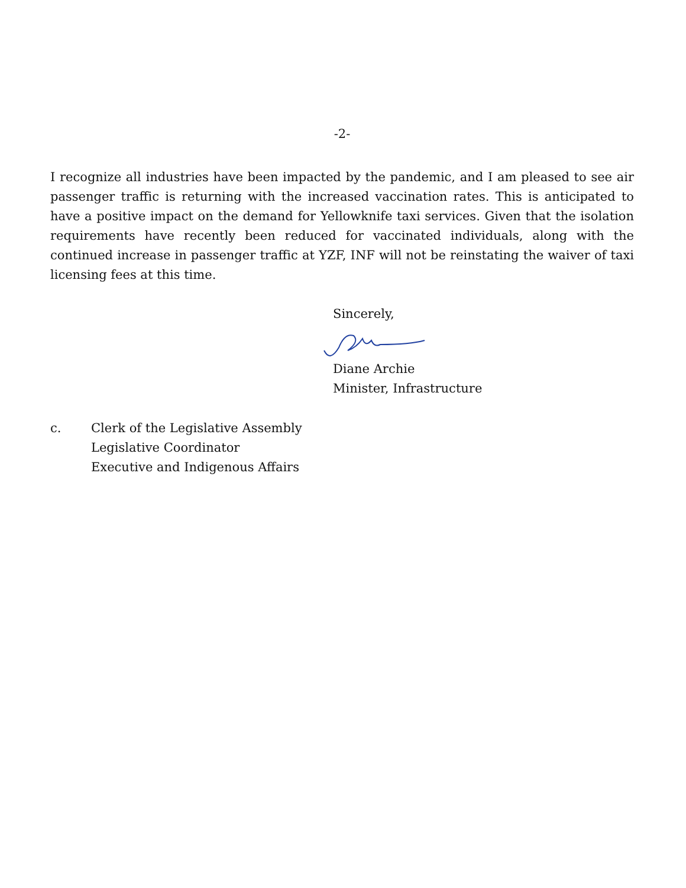-2-
I recognize all industries have been impacted by the pandemic, and I am pleased to see air passenger traffic is returning with the increased vaccination rates. This is anticipated to have a positive impact on the demand for Yellowknife taxi services. Given that the isolation requirements have recently been reduced for vaccinated individuals, along with the continued increase in passenger traffic at YZF, INF will not be reinstating the waiver of taxi licensing fees at this time.
Sincerely,
Diane Archie
Minister, Infrastructure
c. Clerk of the Legislative Assembly
Legislative Coordinator
Executive and Indigenous Affairs